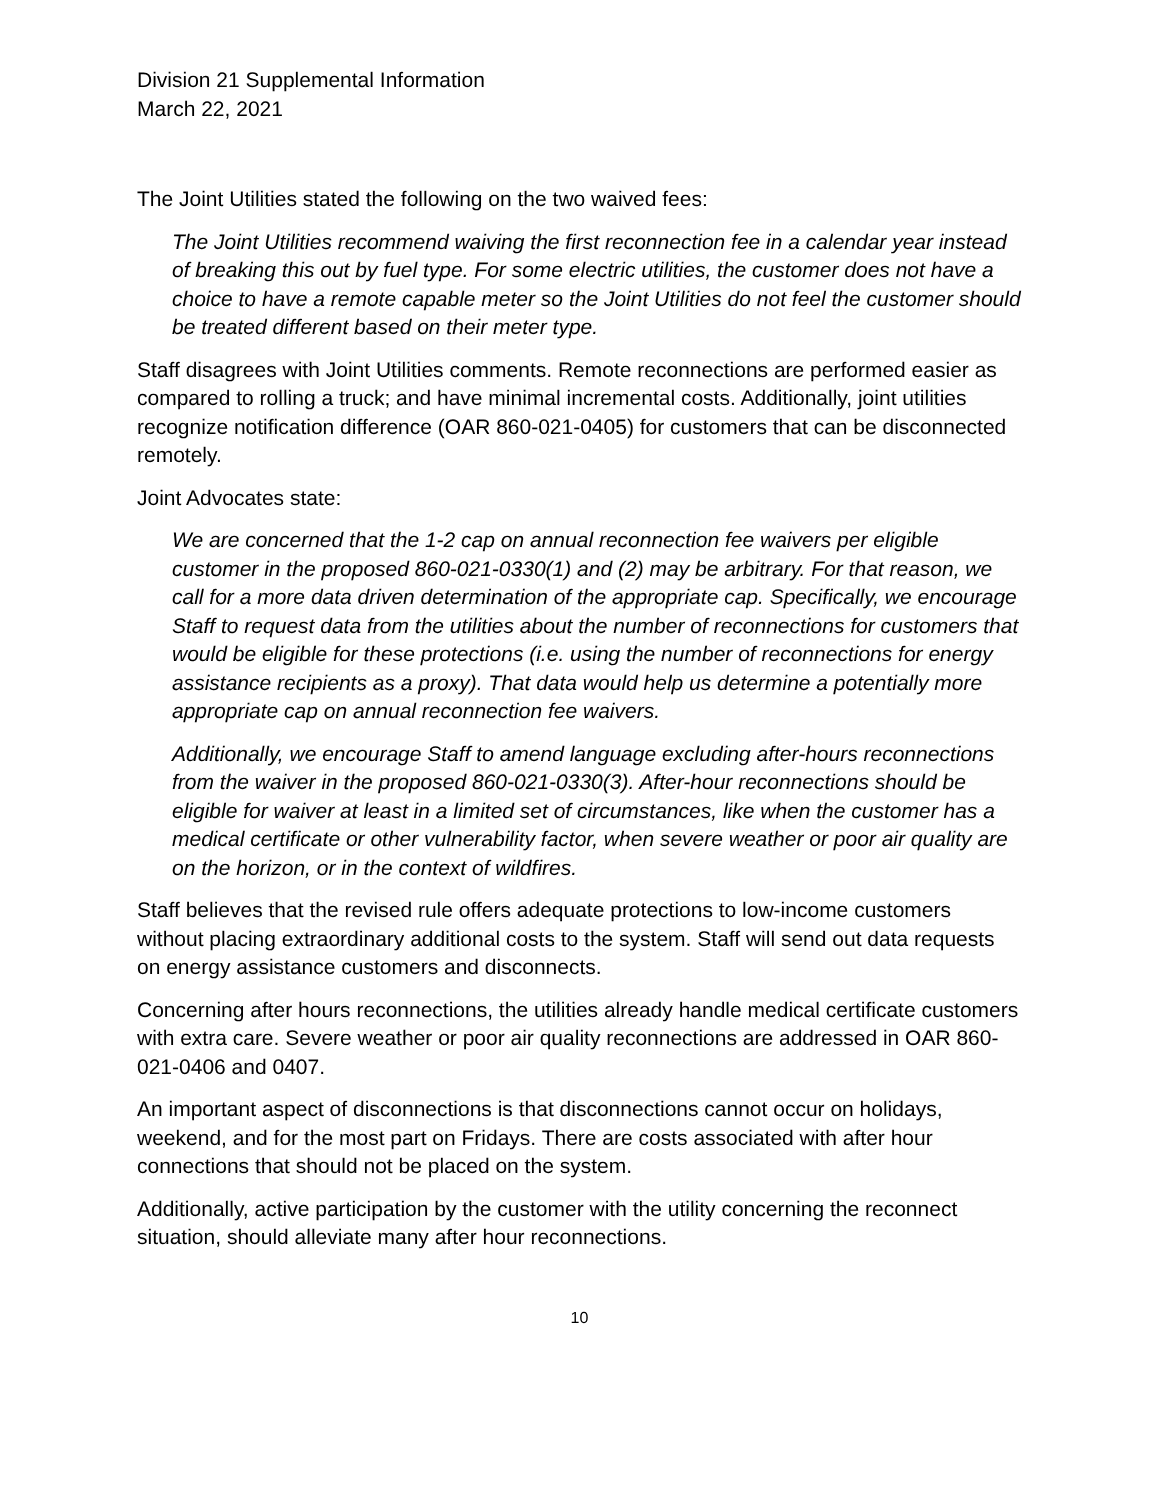Division 21 Supplemental Information
March 22, 2021
The Joint Utilities stated the following on the two waived fees:
The Joint Utilities recommend waiving the first reconnection fee in a calendar year instead of breaking this out by fuel type. For some electric utilities, the customer does not have a choice to have a remote capable meter so the Joint Utilities do not feel the customer should be treated different based on their meter type.
Staff disagrees with Joint Utilities comments. Remote reconnections are performed easier as compared to rolling a truck; and have minimal incremental costs. Additionally, joint utilities recognize notification difference (OAR 860-021-0405) for customers that can be disconnected remotely.
Joint Advocates state:
We are concerned that the 1-2 cap on annual reconnection fee waivers per eligible customer in the proposed 860-021-0330(1) and (2) may be arbitrary. For that reason, we call for a more data driven determination of the appropriate cap. Specifically, we encourage Staff to request data from the utilities about the number of reconnections for customers that would be eligible for these protections (i.e. using the number of reconnections for energy assistance recipients as a proxy). That data would help us determine a potentially more appropriate cap on annual reconnection fee waivers.
Additionally, we encourage Staff to amend language excluding after-hours reconnections from the waiver in the proposed 860-021-0330(3). After-hour reconnections should be eligible for waiver at least in a limited set of circumstances, like when the customer has a medical certificate or other vulnerability factor, when severe weather or poor air quality are on the horizon, or in the context of wildfires.
Staff believes that the revised rule offers adequate protections to low-income customers without placing extraordinary additional costs to the system. Staff will send out data requests on energy assistance customers and disconnects.
Concerning after hours reconnections, the utilities already handle medical certificate customers with extra care. Severe weather or poor air quality reconnections are addressed in OAR 860-021-0406 and 0407.
An important aspect of disconnections is that disconnections cannot occur on holidays, weekend, and for the most part on Fridays. There are costs associated with after hour connections that should not be placed on the system.
Additionally, active participation by the customer with the utility concerning the reconnect situation, should alleviate many after hour reconnections.
10